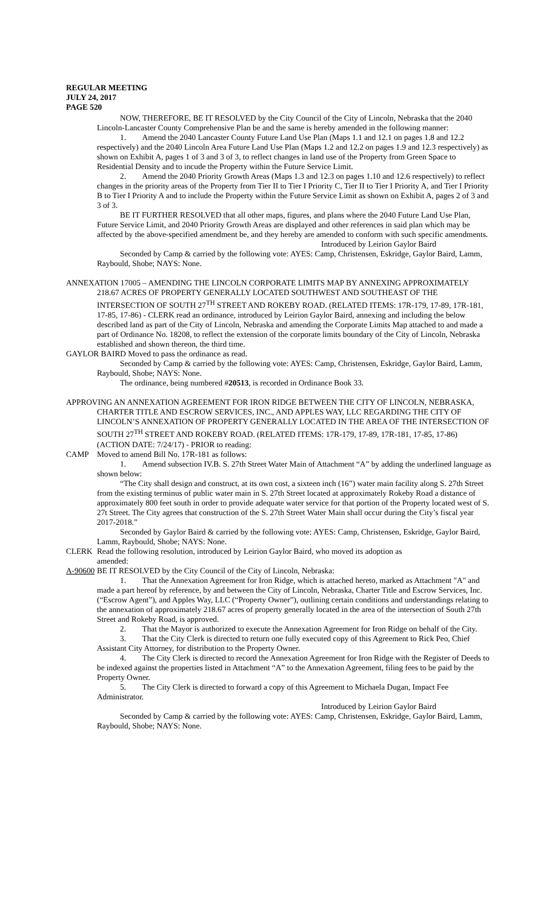REGULAR MEETING
JULY 24, 2017
PAGE 520
NOW, THEREFORE, BE IT RESOLVED by the City Council of the City of Lincoln, Nebraska that the 2040 Lincoln-Lancaster County Comprehensive Plan be and the same is hereby amended in the following manner:
1. Amend the 2040 Lancaster County Future Land Use Plan (Maps 1.1 and 12.1 on pages 1.8 and 12.2 respectively) and the 2040 Lincoln Area Future Land Use Plan (Maps 1.2 and 12.2 on pages 1.9 and 12.3 respectively) as shown on Exhibit A, pages 1 of 3 and 3 of 3, to reflect changes in land use of the Property from Green Space to Residential Density and to incude the Property within the Future Service Limit.
2. Amend the 2040 Priority Growth Areas (Maps 1.3 and 12.3 on pages 1.10 and 12.6 respectively) to reflect changes in the priority areas of the Property from Tier II to Tier I Priority C, Tier II to Tier I Priority A, and Tier I Priority B to Tier I Priority A and to include the Property within the Future Service Limit as shown on Exhibit A, pages 2 of 3 and 3 of 3.
BE IT FURTHER RESOLVED that all other maps, figures, and plans where the 2040 Future Land Use Plan, Future Service Limit, and 2040 Priority Growth Areas are displayed and other references in said plan which may be affected by the above-specified amendment be, and they hereby are amended to conform with such specific amendments.
Introduced by Leirion Gaylor Baird
Seconded by Camp & carried by the following vote: AYES: Camp, Christensen, Eskridge, Gaylor Baird, Lamm, Raybould, Shobe; NAYS: None.
ANNEXATION 17005 – AMENDING THE LINCOLN CORPORATE LIMITS MAP BY ANNEXING APPROXIMATELY 218.67 ACRES OF PROPERTY GENERALLY LOCATED SOUTHWEST AND SOUTHEAST OF THE INTERSECTION OF SOUTH 27<sup>TH</sup> STREET AND ROKEBY ROAD. (RELATED ITEMS: 17R-179, 17-89, 17R-181, 17-85, 17-86) - CLERK read an ordinance, introduced by Leirion Gaylor Baird, annexing and including the below described land as part of the City of Lincoln, Nebraska and amending the Corporate Limits Map attached to and made a part of Ordinance No. 18208, to reflect the extension of the corporate limits boundary of the City of Lincoln, Nebraska established and shown thereon, the third time.
GAYLOR BAIRD Moved to pass the ordinance as read.
Seconded by Camp & carried by the following vote: AYES: Camp, Christensen, Eskridge, Gaylor Baird, Lamm, Raybould, Shobe; NAYS: None.
The ordinance, being numbered #20513, is recorded in Ordinance Book 33.
APPROVING AN ANNEXATION AGREEMENT FOR IRON RIDGE BETWEEN THE CITY OF LINCOLN, NEBRASKA, CHARTER TITLE AND ESCROW SERVICES, INC., AND APPLES WAY, LLC REGARDING THE CITY OF LINCOLN’S ANNEXATION OF PROPERTY GENERALLY LOCATED IN THE AREA OF THE INTERSECTION OF SOUTH 27<sup>TH</sup> STREET AND ROKEBY ROAD. (RELATED ITEMS: 17R-179, 17-89, 17R-181, 17-85, 17-86) (ACTION DATE: 7/24/17) - PRIOR to reading:
CAMP Moved to amend Bill No. 17R-181 as follows:
1. Amend subsection IV.B. S. 27th Street Water Main of Attachment “A” by adding the underlined language as shown below:
“The City shall design and construct, at its own cost, a sixteen inch (16”) water main facility along S. 27th Street from the existing terminus of public water main in S. 27th Street located at approximately Rokeby Road a distance of approximately 800 feet south in order to provide adequate water service for that portion of the Property located west of S. 27t Street. The City agrees that construction of the S. 27th Street Water Main shall occur during the City’s fiscal year 2017-2018.”
Seconded by Gaylor Baird & carried by the following vote: AYES: Camp, Christensen, Eskridge, Gaylor Baird, Lamm, Raybould, Shobe; NAYS: None.
CLERK Read the following resolution, introduced by Leirion Gaylor Baird, who moved its adoption as
amended:
A-90600 BE IT RESOLVED by the City Council of the City of Lincoln, Nebraska:
1. That the Annexation Agreement for Iron Ridge, which is attached hereto, marked as Attachment "A" and made a part hereof by reference, by and between the City of Lincoln, Nebraska, Charter Title and Escrow Services, Inc. (“Escrow Agent”), and Apples Way, LLC (“Property Owner”), outlining certain conditions and understandings relating to the annexation of approximately 218.67 acres of property generally located in the area of the intersection of South 27th Street and Rokeby Road, is approved.
2. That the Mayor is authorized to execute the Annexation Agreement for Iron Ridge on behalf of the City.
3. That the City Clerk is directed to return one fully executed copy of this Agreement to Rick Peo, Chief Assistant City Attorney, for distribution to the Property Owner.
4. The City Clerk is directed to record the Annexation Agreement for Iron Ridge with the Register of Deeds to be indexed against the properties listed in Attachment “A” to the Annexation Agreement, filing fees to be paid by the Property Owner.
5. The City Clerk is directed to forward a copy of this Agreement to Michaela Dugan, Impact Fee Administrator.
Introduced by Leirion Gaylor Baird
Seconded by Camp & carried by the following vote: AYES: Camp, Christensen, Eskridge, Gaylor Baird, Lamm, Raybould, Shobe; NAYS: None.